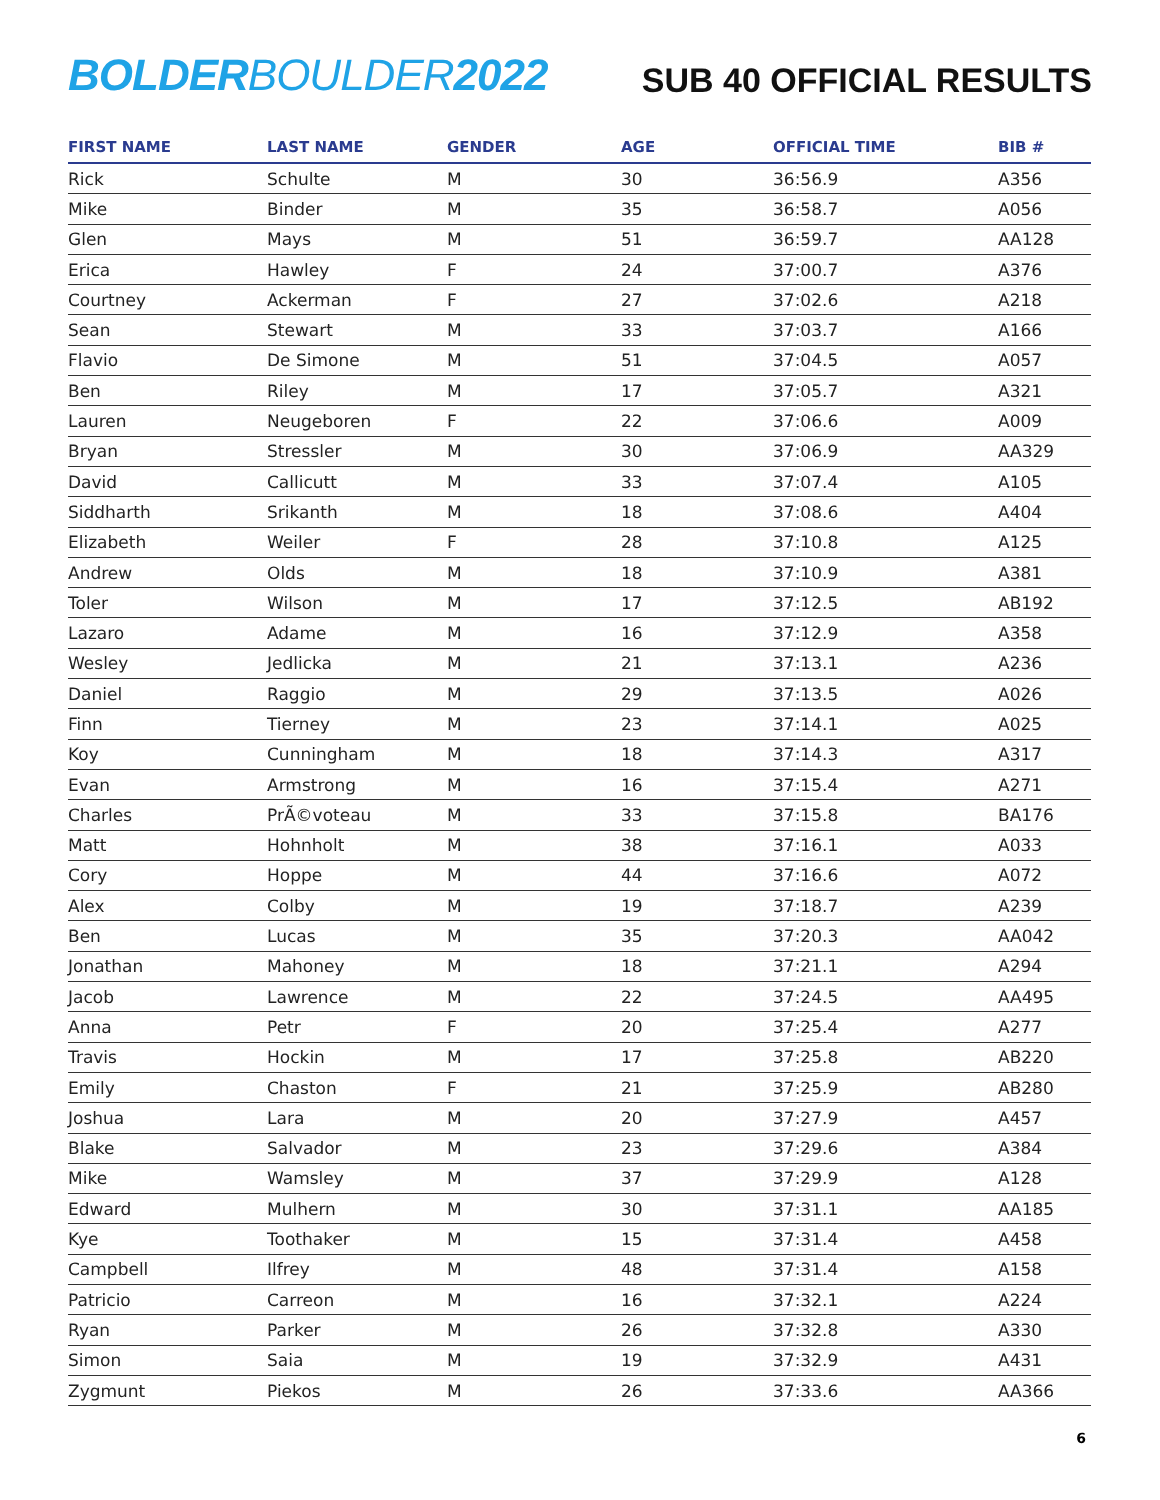BOLDER BOULDER 2022
SUB 40 OFFICIAL RESULTS
| FIRST NAME | LAST NAME | GENDER | AGE | OFFICIAL TIME | BIB # |
| --- | --- | --- | --- | --- | --- |
| Rick | Schulte | M | 30 | 36:56.9 | A356 |
| Mike | Binder | M | 35 | 36:58.7 | A056 |
| Glen | Mays | M | 51 | 36:59.7 | AA128 |
| Erica | Hawley | F | 24 | 37:00.7 | A376 |
| Courtney | Ackerman | F | 27 | 37:02.6 | A218 |
| Sean | Stewart | M | 33 | 37:03.7 | A166 |
| Flavio | De Simone | M | 51 | 37:04.5 | A057 |
| Ben | Riley | M | 17 | 37:05.7 | A321 |
| Lauren | Neugeboren | F | 22 | 37:06.6 | A009 |
| Bryan | Stressler | M | 30 | 37:06.9 | AA329 |
| David | Callicutt | M | 33 | 37:07.4 | A105 |
| Siddharth | Srikanth | M | 18 | 37:08.6 | A404 |
| Elizabeth | Weiler | F | 28 | 37:10.8 | A125 |
| Andrew | Olds | M | 18 | 37:10.9 | A381 |
| Toler | Wilson | M | 17 | 37:12.5 | AB192 |
| Lazaro | Adame | M | 16 | 37:12.9 | A358 |
| Wesley | Jedlicka | M | 21 | 37:13.1 | A236 |
| Daniel | Raggio | M | 29 | 37:13.5 | A026 |
| Finn | Tierney | M | 23 | 37:14.1 | A025 |
| Koy | Cunningham | M | 18 | 37:14.3 | A317 |
| Evan | Armstrong | M | 16 | 37:15.4 | A271 |
| Charles | PrÃ©voteau | M | 33 | 37:15.8 | BA176 |
| Matt | Hohnholt | M | 38 | 37:16.1 | A033 |
| Cory | Hoppe | M | 44 | 37:16.6 | A072 |
| Alex | Colby | M | 19 | 37:18.7 | A239 |
| Ben | Lucas | M | 35 | 37:20.3 | AA042 |
| Jonathan | Mahoney | M | 18 | 37:21.1 | A294 |
| Jacob | Lawrence | M | 22 | 37:24.5 | AA495 |
| Anna | Petr | F | 20 | 37:25.4 | A277 |
| Travis | Hockin | M | 17 | 37:25.8 | AB220 |
| Emily | Chaston | F | 21 | 37:25.9 | AB280 |
| Joshua | Lara | M | 20 | 37:27.9 | A457 |
| Blake | Salvador | M | 23 | 37:29.6 | A384 |
| Mike | Wamsley | M | 37 | 37:29.9 | A128 |
| Edward | Mulhern | M | 30 | 37:31.1 | AA185 |
| Kye | Toothaker | M | 15 | 37:31.4 | A458 |
| Campbell | Ilfrey | M | 48 | 37:31.4 | A158 |
| Patricio | Carreon | M | 16 | 37:32.1 | A224 |
| Ryan | Parker | M | 26 | 37:32.8 | A330 |
| Simon | Saia | M | 19 | 37:32.9 | A431 |
| Zygmunt | Piekos | M | 26 | 37:33.6 | AA366 |
6